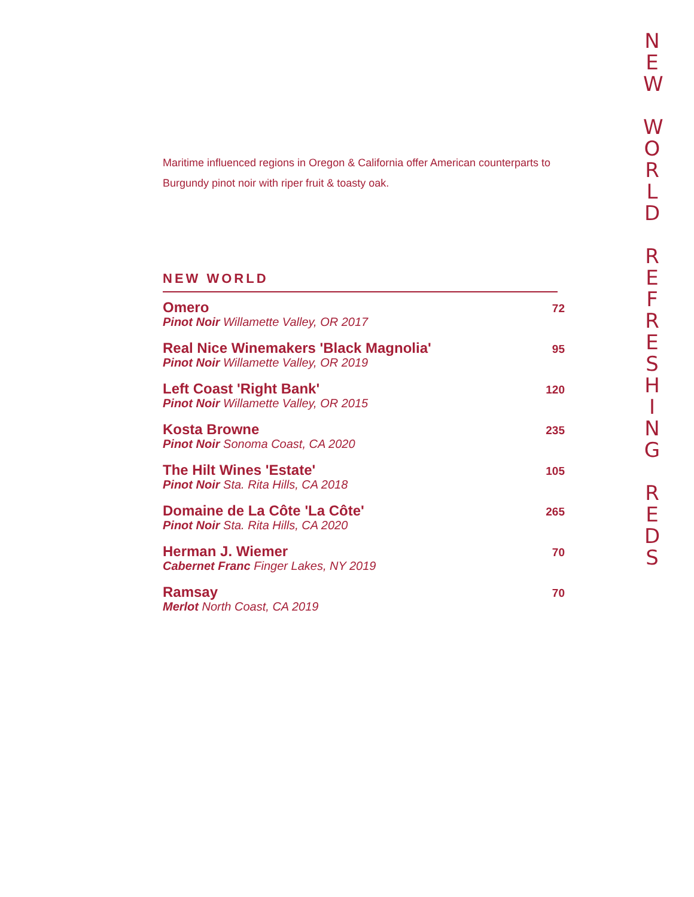Maritime influenced regions in Oregon & California offer American counterparts to Burgundy pinot noir with riper fruit & toasty oak.
NEW WORLD
Omero
Pinot Noir Willamette Valley, OR 2017
72
Real Nice Winemakers 'Black Magnolia'
Pinot Noir Willamette Valley, OR 2019
95
Left Coast 'Right Bank'
Pinot Noir Willamette Valley, OR 2015
120
Kosta Browne
Pinot Noir Sonoma Coast, CA 2020
235
The Hilt Wines 'Estate'
Pinot Noir Sta. Rita Hills, CA 2018
105
Domaine de La Côte 'La Côte'
Pinot Noir Sta. Rita Hills, CA 2020
265
Herman J. Wiemer
Cabernet Franc Finger Lakes, NY 2019
70
Ramsay
Merlot North Coast, CA 2019
70
N
E
W
W
O
R
L
D
R
E
F
R
E
S
H
I
N
G
R
E
D
S